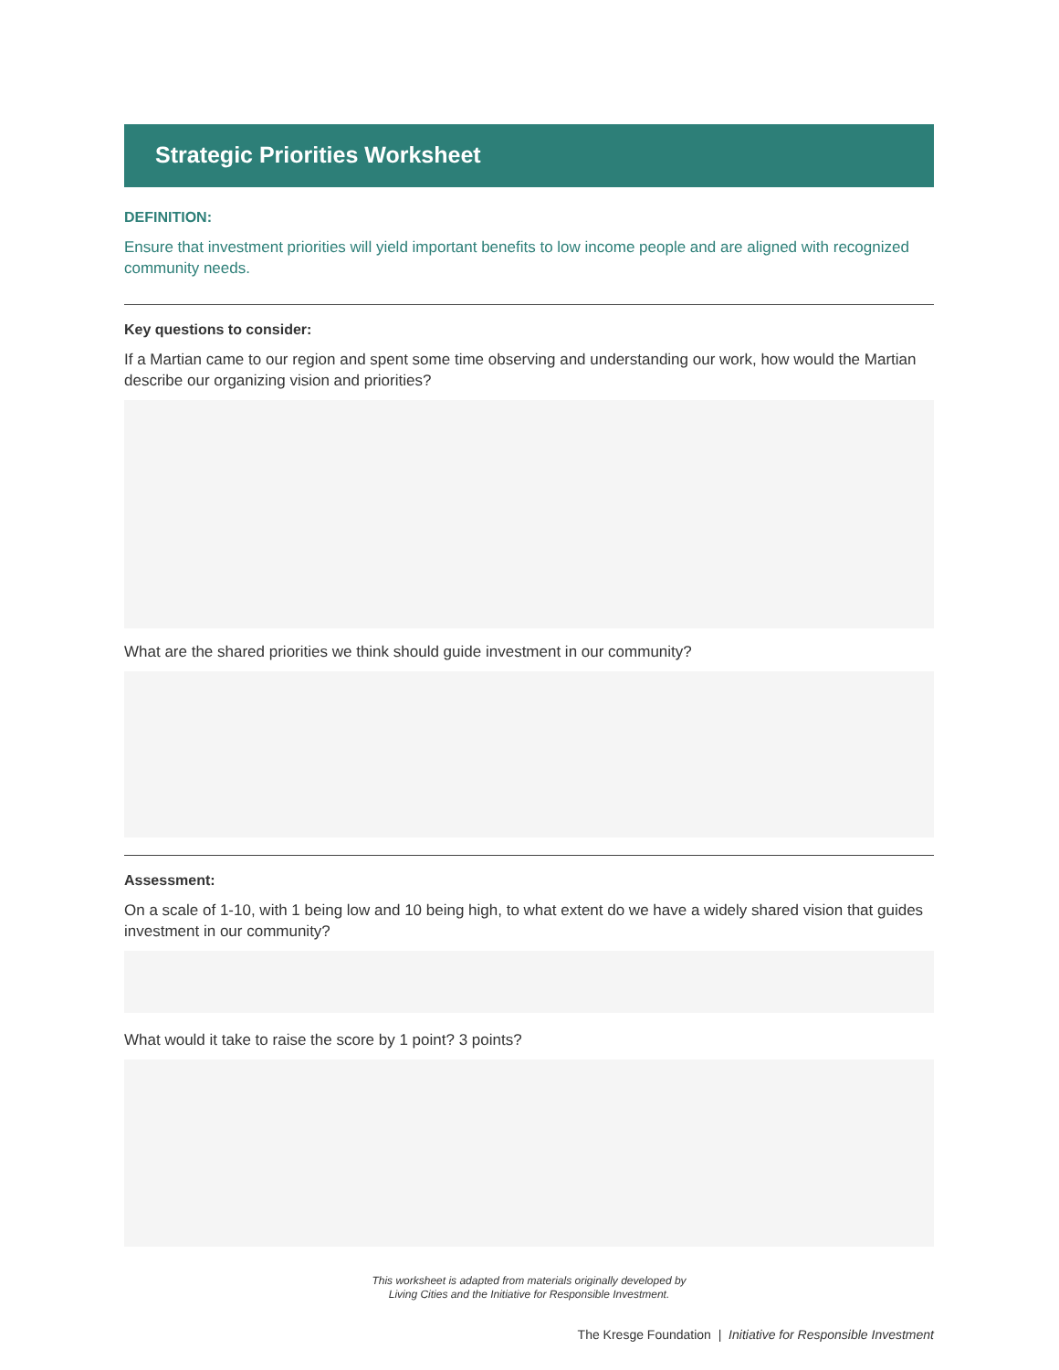Strategic Priorities Worksheet
DEFINITION:
Ensure that investment priorities will yield important benefits to low income people and are aligned with recognized community needs.
Key questions to consider:
If a Martian came to our region and spent some time observing and understanding our work, how would the Martian describe our organizing vision and priorities?
What are the shared priorities we think should guide investment in our community?
Assessment:
On a scale of 1-10, with 1 being low and 10 being high, to what extent do we have a widely shared vision that guides investment in our community?
What would it take to raise the score by 1 point? 3 points?
This worksheet is adapted from materials originally developed by
Living Cities and the Initiative for Responsible Investment.
The Kresge Foundation | Initiative for Responsible Investment